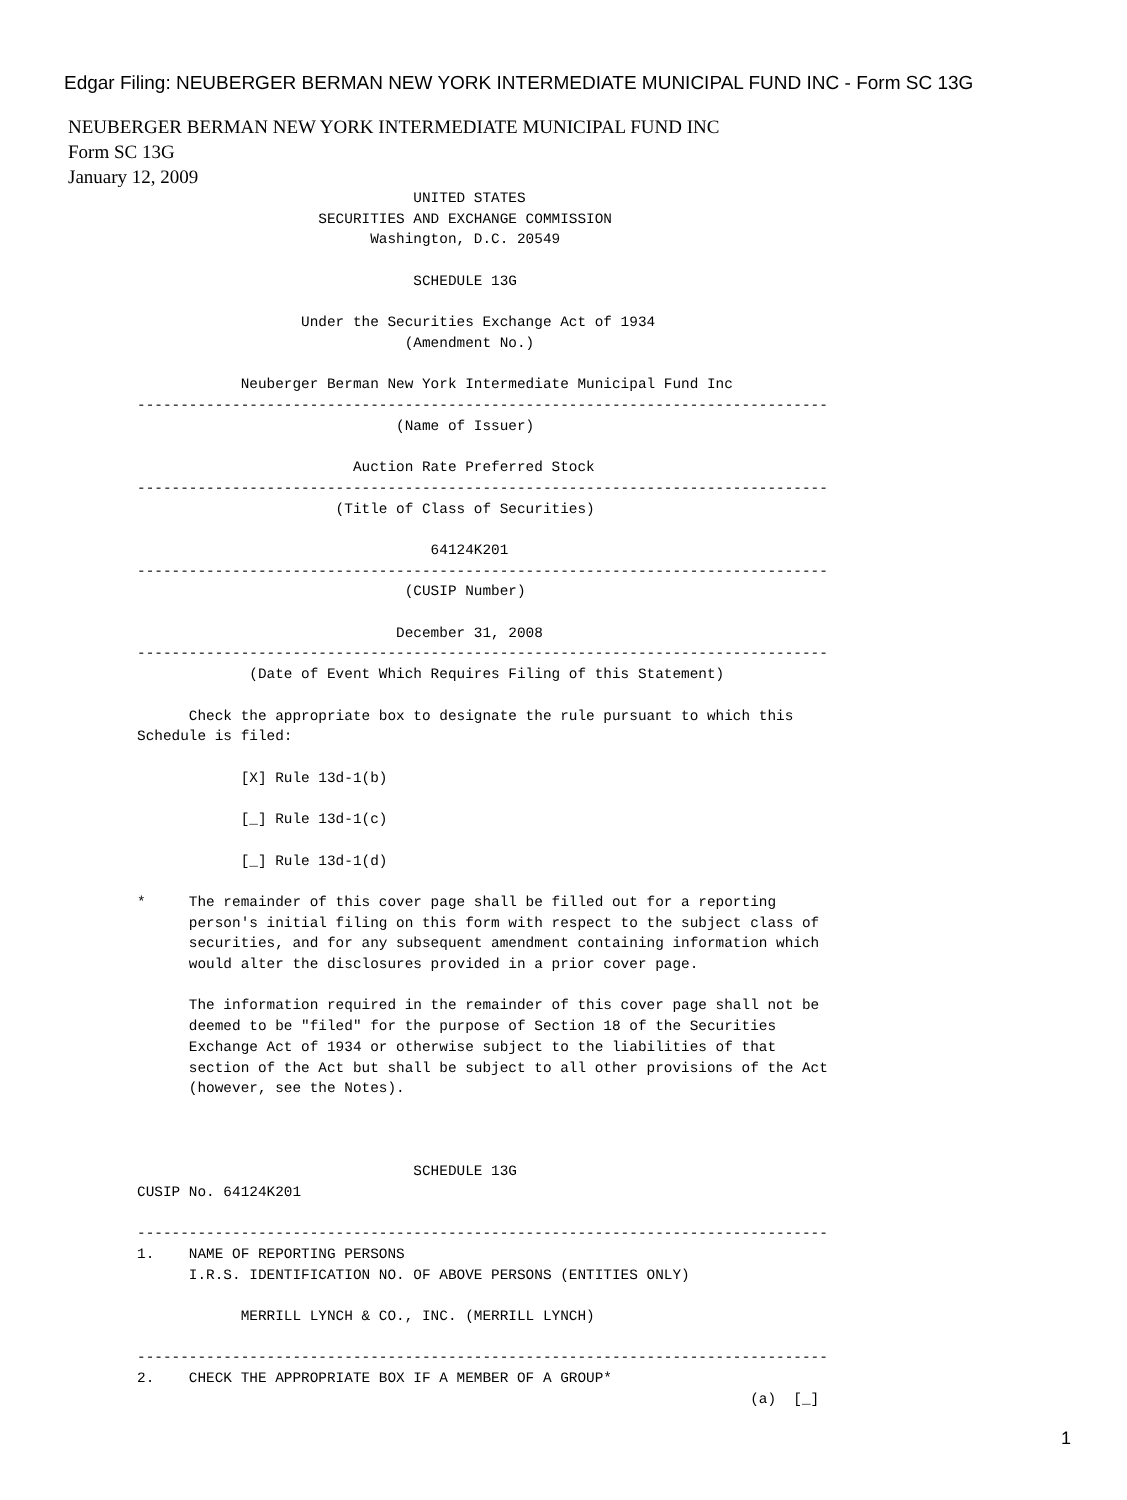Edgar Filing: NEUBERGER BERMAN NEW YORK INTERMEDIATE MUNICIPAL FUND INC - Form SC 13G
NEUBERGER BERMAN NEW YORK INTERMEDIATE MUNICIPAL FUND INC
Form SC 13G
January 12, 2009
                                UNITED STATES
                     SECURITIES AND EXCHANGE COMMISSION
                           Washington, D.C. 20549

                                SCHEDULE 13G

                   Under the Securities Exchange Act of 1934
                               (Amendment No.)

            Neuberger Berman New York Intermediate Municipal Fund Inc
--------------------------------------------------------------------------------
                              (Name of Issuer)

                         Auction Rate Preferred Stock
--------------------------------------------------------------------------------
                       (Title of Class of Securities)

                                  64124K201
--------------------------------------------------------------------------------
                               (CUSIP Number)

                              December 31, 2008
--------------------------------------------------------------------------------
             (Date of Event Which Requires Filing of this Statement)

      Check the appropriate box to designate the rule pursuant to which this
Schedule is filed:

            [X] Rule 13d-1(b)

            [_] Rule 13d-1(c)

            [_] Rule 13d-1(d)

*     The remainder of this cover page shall be filled out for a reporting
      person's initial filing on this form with respect to the subject class of
      securities, and for any subsequent amendment containing information which
      would alter the disclosures provided in a prior cover page.

      The information required in the remainder of this cover page shall not be
      deemed to be "filed" for the purpose of Section 18 of the Securities
      Exchange Act of 1934 or otherwise subject to the liabilities of that
      section of the Act but shall be subject to all other provisions of the Act
      (however, see the Notes).



                                SCHEDULE 13G
CUSIP No. 64124K201

--------------------------------------------------------------------------------
1.    NAME OF REPORTING PERSONS
      I.R.S. IDENTIFICATION NO. OF ABOVE PERSONS (ENTITIES ONLY)

            MERRILL LYNCH & CO., INC. (MERRILL LYNCH)

--------------------------------------------------------------------------------
2.    CHECK THE APPROPRIATE BOX IF A MEMBER OF A GROUP*
                                                                       (a)  [_]
1